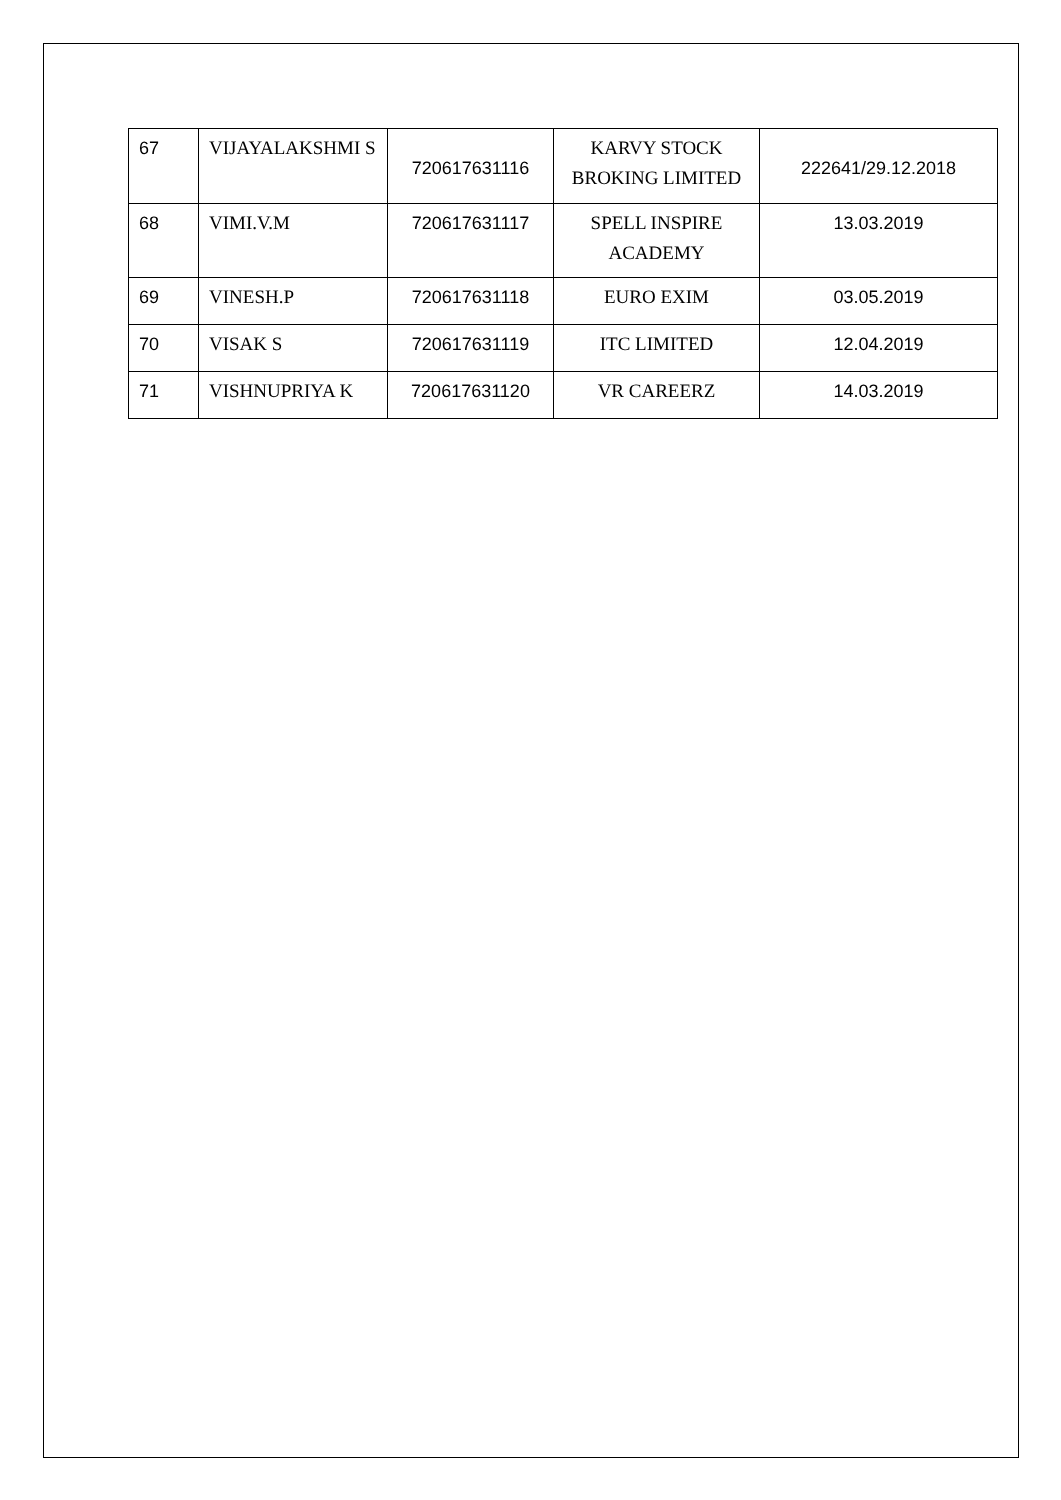| 67 | VIJAYALAKSHMI S | 720617631116 | KARVY STOCK BROKING LIMITED | 222641/29.12.2018 |
| 68 | VIMI.V.M | 720617631117 | SPELL INSPIRE ACADEMY | 13.03.2019 |
| 69 | VINESH.P | 720617631118 | EURO EXIM | 03.05.2019 |
| 70 | VISAK S | 720617631119 | ITC LIMITED | 12.04.2019 |
| 71 | VISHNUPRIYA K | 720617631120 | VR CAREERZ | 14.03.2019 |